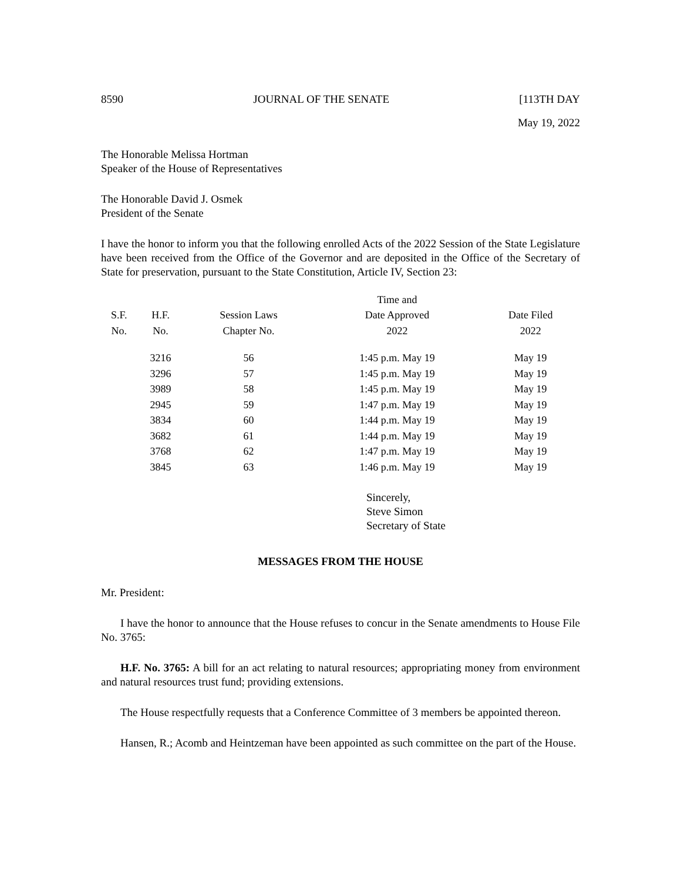8590 JOURNAL OF THE SENATE [113TH DAY
May 19, 2022
The Honorable Melissa Hortman
Speaker of the House of Representatives
The Honorable David J. Osmek
President of the Senate
I have the honor to inform you that the following enrolled Acts of the 2022 Session of the State Legislature have been received from the Office of the Governor and are deposited in the Office of the Secretary of State for preservation, pursuant to the State Constitution, Article IV, Section 23:
| | | | Time and | |
| --- | --- | --- | --- | --- |
| S.F. | H.F. | Session Laws | Date Approved | Date Filed |
| No. | No. | Chapter No. | 2022 | 2022 |
| | 3216 | 56 | 1:45 p.m. May 19 | May 19 |
| | 3296 | 57 | 1:45 p.m. May 19 | May 19 |
| | 3989 | 58 | 1:45 p.m. May 19 | May 19 |
| | 2945 | 59 | 1:47 p.m. May 19 | May 19 |
| | 3834 | 60 | 1:44 p.m. May 19 | May 19 |
| | 3682 | 61 | 1:44 p.m. May 19 | May 19 |
| | 3768 | 62 | 1:47 p.m. May 19 | May 19 |
| | 3845 | 63 | 1:46 p.m. May 19 | May 19 |
Sincerely,
Steve Simon
Secretary of State
MESSAGES FROM THE HOUSE
Mr. President:
I have the honor to announce that the House refuses to concur in the Senate amendments to House File No. 3765:
H.F. No. 3765: A bill for an act relating to natural resources; appropriating money from environment and natural resources trust fund; providing extensions.
The House respectfully requests that a Conference Committee of 3 members be appointed thereon.
Hansen, R.; Acomb and Heintzeman have been appointed as such committee on the part of the House.